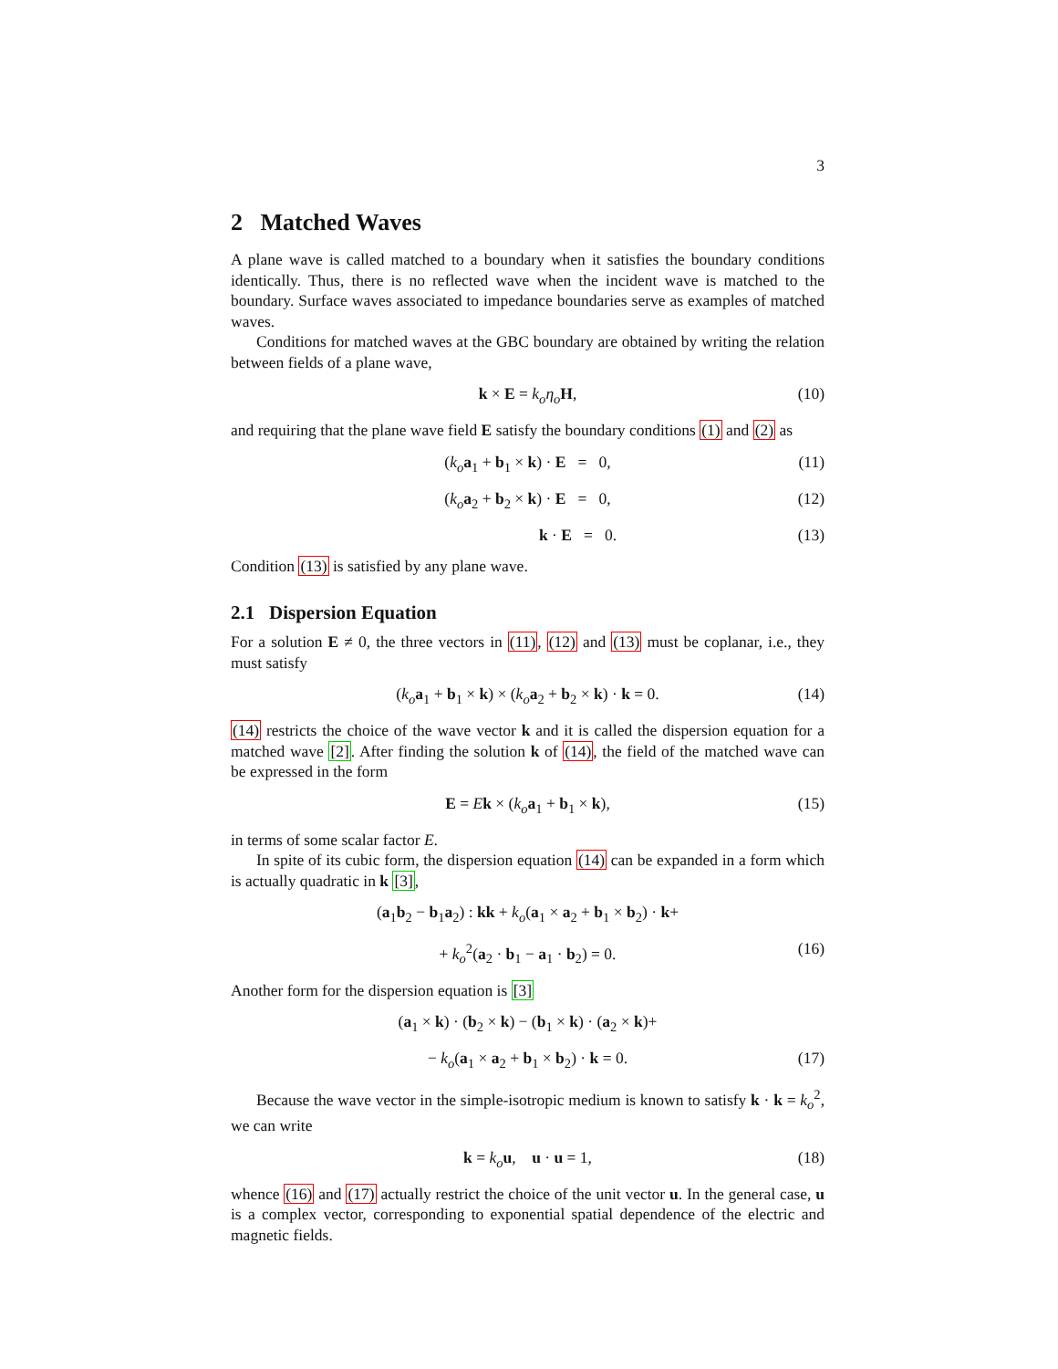3
2 Matched Waves
A plane wave is called matched to a boundary when it satisfies the boundary conditions identically. Thus, there is no reflected wave when the incident wave is matched to the boundary. Surface waves associated to impedance boundaries serve as examples of matched waves.
Conditions for matched waves at the GBC boundary are obtained by writing the relation between fields of a plane wave,
k × E = k<sub>o</sub>η<sub>o</sub> H, (10)
and requiring that the plane wave field E satisfy the boundary conditions (1) and (2) as
(k<sub>o</sub> a<sub>1</sub> + b<sub>1</sub> × k) · E = 0, (11)
(k<sub>o</sub> a<sub>2</sub> + b<sub>2</sub> × k) · E = 0, (12)
k · E = 0. (13)
Condition (13) is satisfied by any plane wave.
2.1 Dispersion Equation
For a solution E ≠ 0, the three vectors in (11), (12) and (13) must be coplanar, i.e., they must satisfy
(k<sub>o</sub> a<sub>1</sub> + b<sub>1</sub> × k) × (k<sub>o</sub> a<sub>2</sub> + b<sub>2</sub> × k) · k = 0. (14)
(14) restricts the choice of the wave vector k and it is called the dispersion equation for a matched wave [2]. After finding the solution k of (14), the field of the matched wave can be expressed in the form
E = Ek × (k<sub>o</sub> a<sub>1</sub> + b<sub>1</sub> × k), (15)
in terms of some scalar factor E.
In spite of its cubic form, the dispersion equation (14) can be expanded in a form which is actually quadratic in k [3],
(a<sub>1</sub>b<sub>2</sub> − b<sub>1</sub>a<sub>2</sub>) : kk + k<sub>o</sub>(a<sub>1</sub> × a<sub>2</sub> + b<sub>1</sub> × b<sub>2</sub>) · k+
+ k<sub>o</sub><sup>2</sup>(a<sub>2</sub> · b<sub>1</sub> − a<sub>1</sub> · b<sub>2</sub>) = 0. (16)
Another form for the dispersion equation is [3]
(a<sub>1</sub> × k) · (b<sub>2</sub> × k) − (b<sub>1</sub> × k) · (a<sub>2</sub> × k)+
− k<sub>o</sub>(a<sub>1</sub> × a<sub>2</sub> + b<sub>1</sub> × b<sub>2</sub>) · k = 0. (17)
Because the wave vector in the simple-isotropic medium is known to satisfy k · k = k<sub>o</sub><sup>2</sup>, we can write
k = k<sub>o</sub> u, u · u = 1, (18)
whence (16) and (17) actually restrict the choice of the unit vector u. In the general case, u is a complex vector, corresponding to exponential spatial dependence of the electric and magnetic fields.